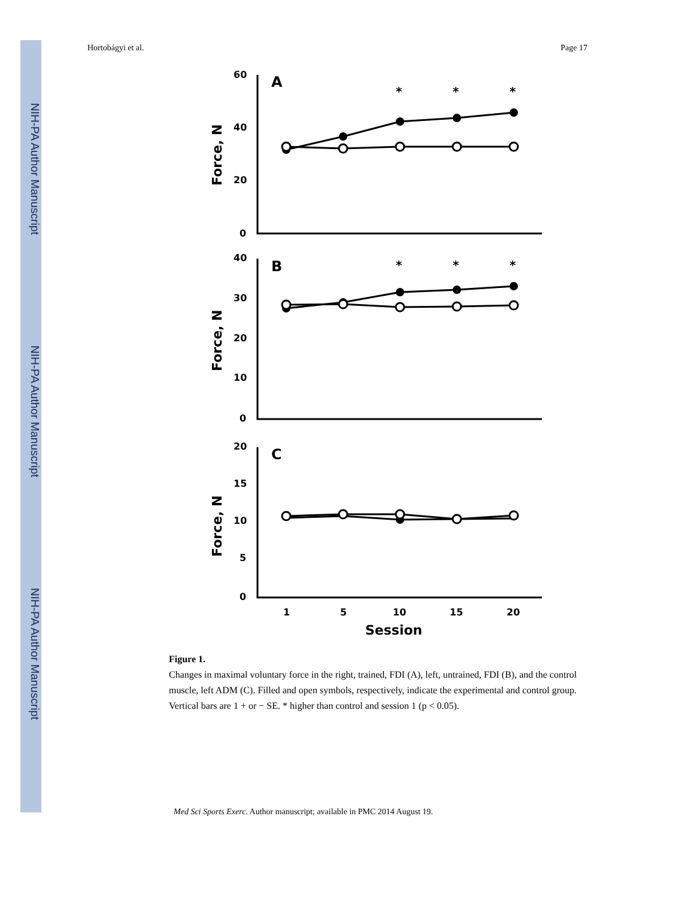NIH-PA Author Manuscript
NIH-PA Author Manuscript
NIH-PA Author Manuscript
Hortobágyi et al. Page 17
60
40
20
0
40
30
20
10
0
20
15
10
5
0
A
B
C
*
*
*
*
*
*
Force, N
Force, N
Force, N
1
5
10
15
20
Session
Figure 1.
Changes in maximal voluntary force in the right, trained, FDI (A), left, untrained, FDI (B), and the control muscle, left ADM (C). Filled and open symbols, respectively, indicate the experimental and control group. Vertical bars are 1 + or − SE. * higher than control and session 1 (p < 0.05).
Med Sci Sports Exerc. Author manuscript; available in PMC 2014 August 19.